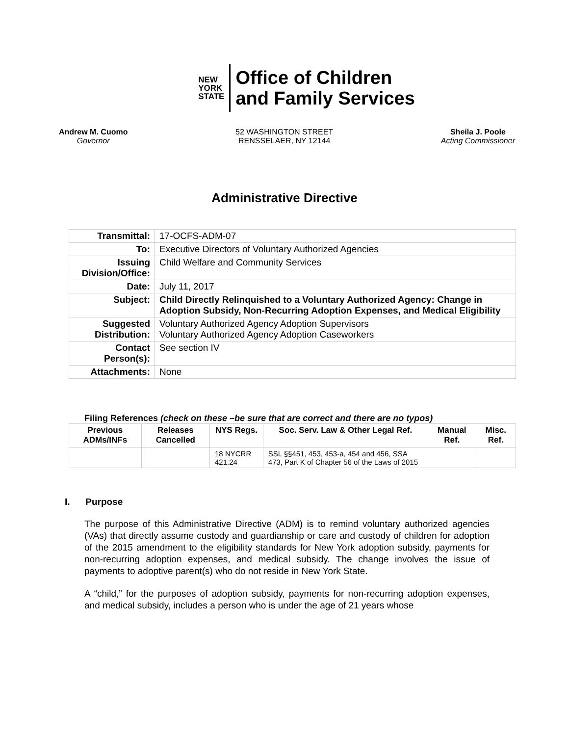NEW
YORK
STATE
Office of Children
and Family Services
Andrew M. Cuomo
Governor
52 WASHINGTON STREET
RENSSELAER, NY 12144
Sheila J. Poole
Acting Commissioner
Administrative Directive
| Transmittal: | 17-OCFS-ADM-07 |
| To: | Executive Directors of Voluntary Authorized Agencies |
| Issuing Division/Office: | Child Welfare and Community Services |
| Date: | July 11, 2017 |
| Subject: | Child Directly Relinquished to a Voluntary Authorized Agency: Change in Adoption Subsidy, Non-Recurring Adoption Expenses, and Medical Eligibility |
| Suggested Distribution: | Voluntary Authorized Agency Adoption Supervisors Voluntary Authorized Agency Adoption Caseworkers |
| Contact Person(s): | See section IV |
| Attachments: | None |
Filing References (check on these –be sure that are correct and there are no typos)
| Previous ADMs/INFs | Releases Cancelled | NYS Regs. | Soc. Serv. Law & Other Legal Ref. | Manual Ref. | Misc. Ref. |
| --- | --- | --- | --- | --- | --- |
| | | 18 NYCRR 421.24 | SSL §§451, 453, 453-a, 454 and 456, SSA 473, Part K of Chapter 56 of the Laws of 2015 | | |
I. Purpose
The purpose of this Administrative Directive (ADM) is to remind voluntary authorized agencies (VAs) that directly assume custody and guardianship or care and custody of children for adoption of the 2015 amendment to the eligibility standards for New York adoption subsidy, payments for non-recurring adoption expenses, and medical subsidy. The change involves the issue of payments to adoptive parent(s) who do not reside in New York State.
A “child,” for the purposes of adoption subsidy, payments for non-recurring adoption expenses, and medical subsidy, includes a person who is under the age of 21 years whose